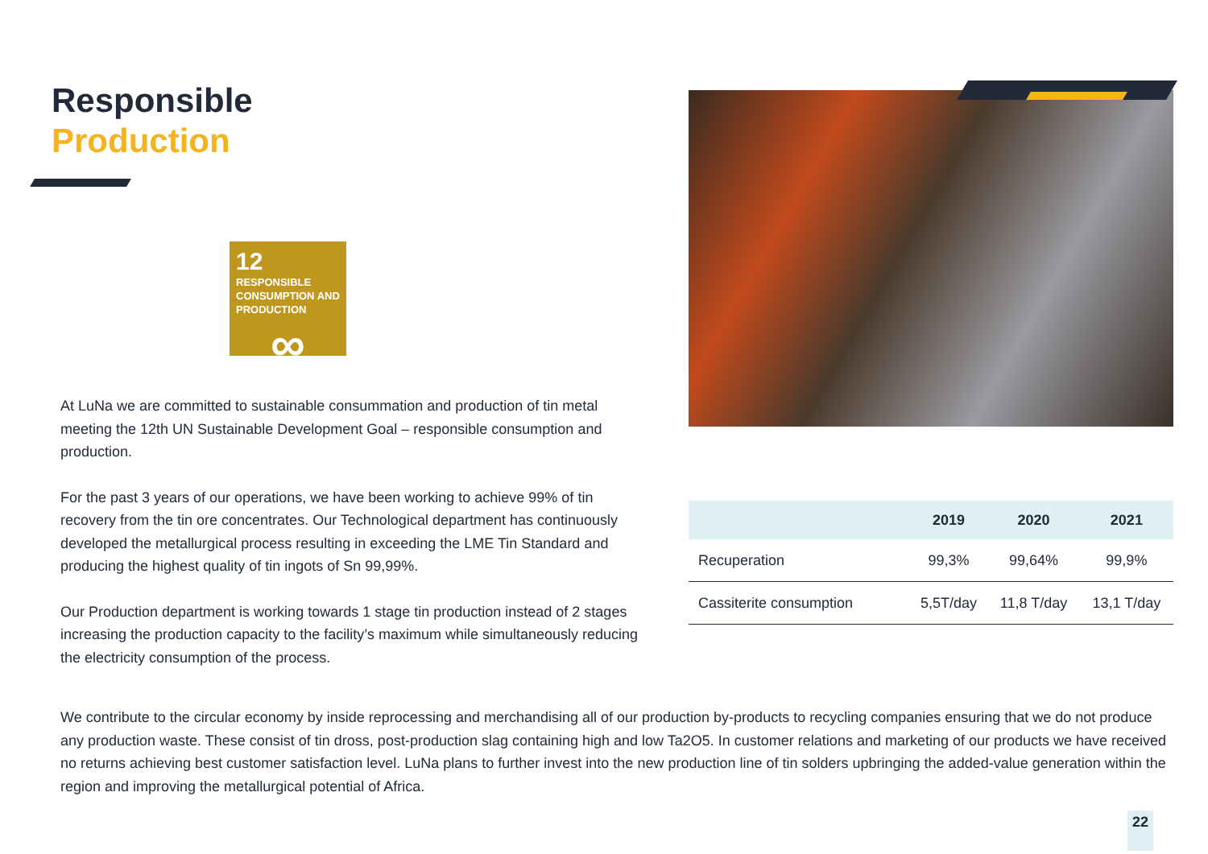Responsible
Production
12 RESPONSIBLE CONSUMPTION AND PRODUCTION
∞
At LuNa we are committed to sustainable consummation and production of tin metal meeting the 12th UN Sustainable Development Goal – responsible consumption and production.
For the past 3 years of our operations, we have been working to achieve 99% of tin recovery from the tin ore concentrates. Our Technological department has continuously developed the metallurgical process resulting in exceeding the LME Tin Standard and producing the highest quality of tin ingots of Sn 99,99%.
Our Production department is working towards 1 stage tin production instead of 2 stages increasing the production capacity to the facility’s maximum while simultaneously reducing the electricity consumption of the process.
| | 2019 | 2020 | 2021 |
| --- | --- | --- | --- |
| Recuperation | 99,3% | 99,64% | 99,9% |
| Cassiterite consumption | 5,5T/day | 11,8 T/day | 13,1 T/day |
We contribute to the circular economy by inside reprocessing and merchandising all of our production by-products to recycling companies ensuring that we do not produce any production waste. These consist of tin dross, post-production slag containing high and low Ta2O5. In customer relations and marketing of our products we have received no returns achieving best customer satisfaction level. LuNa plans to further invest into the new production line of tin solders upbringing the added-value generation within the region and improving the metallurgical potential of Africa.
22